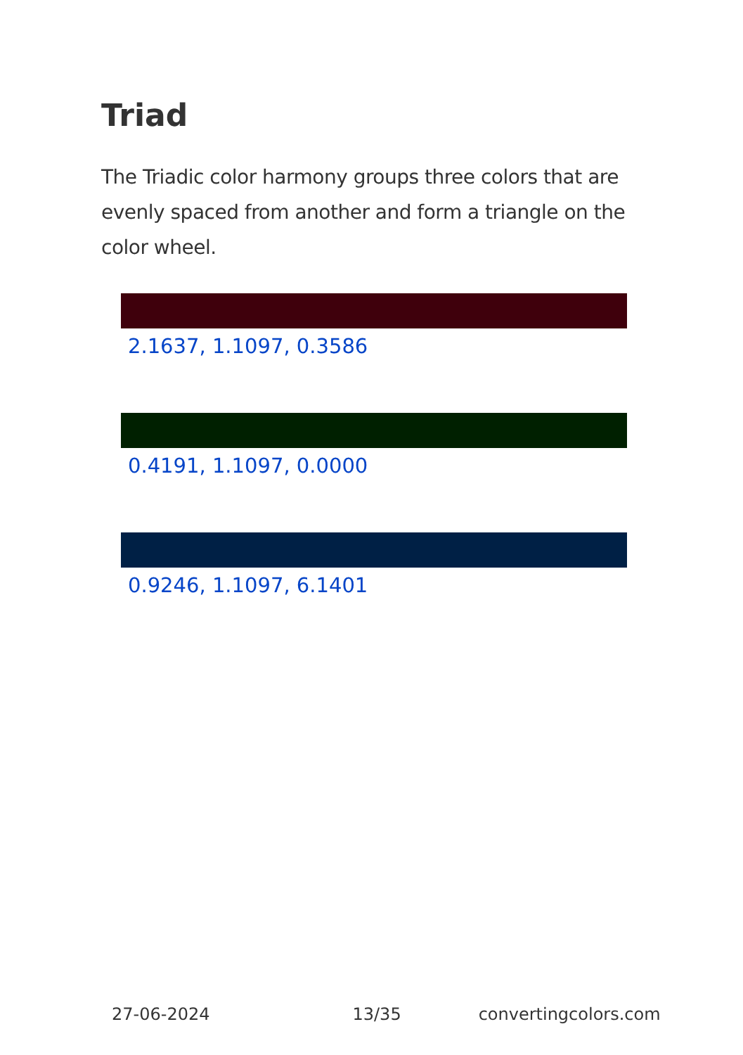Triad
The Triadic color harmony groups three colors that are evenly spaced from another and form a triangle on the color wheel.
2.1637, 1.1097, 0.3586
0.4191, 1.1097, 0.0000
0.9246, 1.1097, 6.1401
27-06-2024 13/35 convertingcolors.com